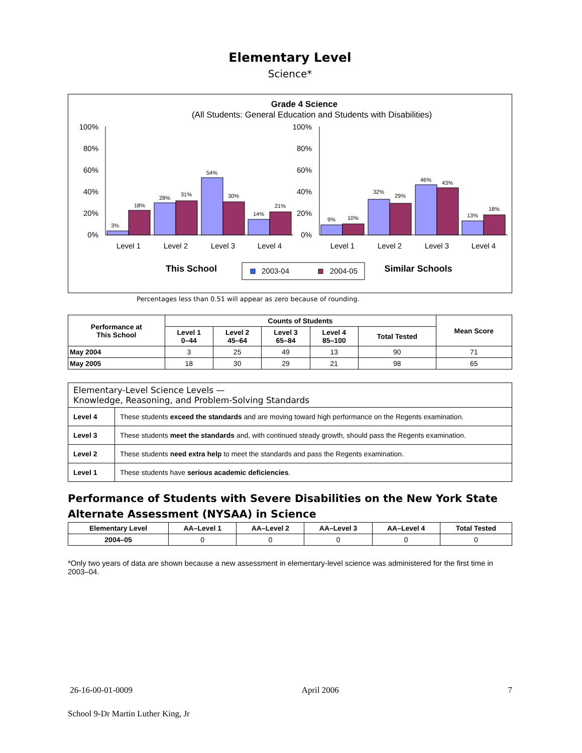Elementary Level
Science*
Grade 4 Science
(All Students: General Education and Students with Disabilities)
100%
80%
60%
40%
20%
0%
100%
80%
60%
40%
20%
0%
3%
18%
28%
31%
54%
30%
14%
21%
9%
10%
32%
29%
46%
43%
13%
18%
Level 1
Level 2
Level 3
Level 4
Level 1
Level 2
Level 3
Level 4
This School
2003-04
2004-05
Similar Schools
Percentages less than 0.51 will appear as zero because of rounding.
| Performance at This School | Counts of Students | | | | | Mean Score |
| --- | --- | --- | --- | --- | --- | --- |
| | Level 1 0–44 | Level 2 45–64 | Level 3 65–84 | Level 4 85–100 | Total Tested | |
| May 2004 | 3 | 25 | 49 | 13 | 90 | 71 |
| May 2005 | 18 | 30 | 29 | 21 | 98 | 65 |
| Elementary-Level Science Levels — Knowledge, Reasoning, and Problem-Solving Standards | |
| Level 4 | These students exceed the standards and are moving toward high performance on the Regents examination. |
| Level 3 | These students meet the standards and, with continued steady growth, should pass the Regents examination. |
| Level 2 | These students need extra help to meet the standards and pass the Regents examination. |
| Level 1 | These students have serious academic deficiencies . |
Performance of Students with Severe Disabilities on the New York State Alternate Assessment (NYSAA) in Science
| Elementary Level | AA–Level 1 | AA–Level 2 | AA–Level 3 | AA–Level 4 | Total Tested |
| --- | --- | --- | --- | --- | --- |
| 2004–05 | 0 | 0 | 0 | 0 | 0 |
*Only two years of data are shown because a new assessment in elementary-level science was administered for the first time in 2003–04.
26-16-00-01-0009 April 2006 7
School 9-Dr Martin Luther King, Jr